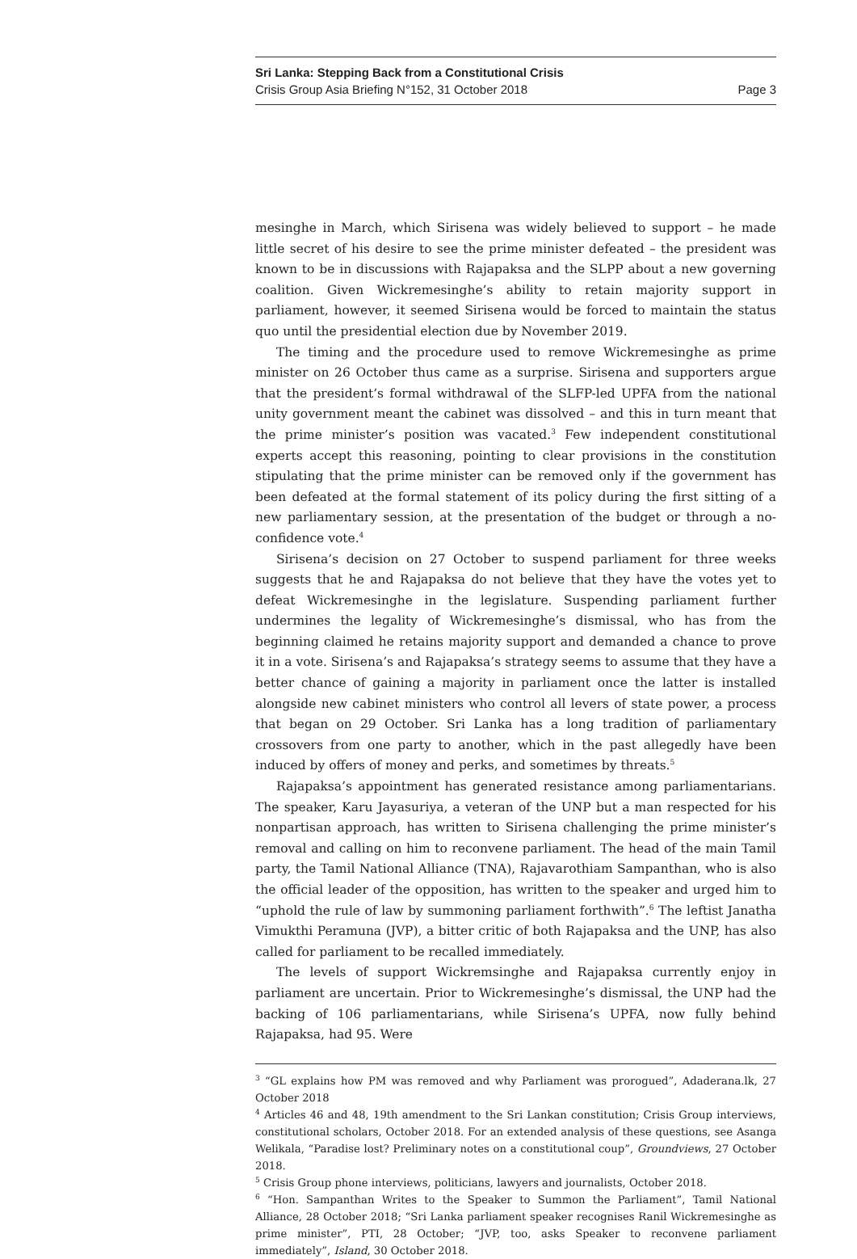Sri Lanka: Stepping Back from a Constitutional Crisis
Crisis Group Asia Briefing N°152, 31 October 2018 Page 3
mesinghe in March, which Sirisena was widely believed to support – he made little secret of his desire to see the prime minister defeated – the president was known to be in discussions with Rajapaksa and the SLPP about a new governing coalition. Given Wickremesinghe’s ability to retain majority support in parliament, however, it seemed Sirisena would be forced to maintain the status quo until the presidential election due by November 2019.
The timing and the procedure used to remove Wickremesinghe as prime minister on 26 October thus came as a surprise. Sirisena and supporters argue that the president’s formal withdrawal of the SLFP-led UPFA from the national unity government meant the cabinet was dissolved – and this in turn meant that the prime minister’s position was vacated.<sup>3</sup> Few independent constitutional experts accept this reasoning, pointing to clear provisions in the constitution stipulating that the prime minister can be removed only if the government has been defeated at the formal statement of its policy during the first sitting of a new parliamentary session, at the presentation of the budget or through a no-confidence vote.<sup>4</sup>
Sirisena’s decision on 27 October to suspend parliament for three weeks suggests that he and Rajapaksa do not believe that they have the votes yet to defeat Wickremesinghe in the legislature. Suspending parliament further undermines the legality of Wickremesinghe’s dismissal, who has from the beginning claimed he retains majority support and demanded a chance to prove it in a vote. Sirisena’s and Rajapaksa’s strategy seems to assume that they have a better chance of gaining a majority in parliament once the latter is installed alongside new cabinet ministers who control all levers of state power, a process that began on 29 October. Sri Lanka has a long tradition of parliamentary crossovers from one party to another, which in the past allegedly have been induced by offers of money and perks, and sometimes by threats.<sup>5</sup>
Rajapaksa’s appointment has generated resistance among parliamentarians. The speaker, Karu Jayasuriya, a veteran of the UNP but a man respected for his nonpartisan approach, has written to Sirisena challenging the prime minister’s removal and calling on him to reconvene parliament. The head of the main Tamil party, the Tamil National Alliance (TNA), Rajavarothiam Sampanthan, who is also the official leader of the opposition, has written to the speaker and urged him to “uphold the rule of law by summoning parliament forthwith”.<sup>6</sup> The leftist Janatha Vimukthi Peramuna (JVP), a bitter critic of both Rajapaksa and the UNP, has also called for parliament to be recalled immediately.
The levels of support Wickremsinghe and Rajapaksa currently enjoy in parliament are uncertain. Prior to Wickremesinghe’s dismissal, the UNP had the backing of 106 parliamentarians, while Sirisena’s UPFA, now fully behind Rajapaksa, had 95. Were
<sup>3</sup> “GL explains how PM was removed and why Parliament was prorogued”, Adaderana.lk, 27 October 2018
<sup>4</sup> Articles 46 and 48, 19th amendment to the Sri Lankan constitution; Crisis Group interviews, constitutional scholars, October 2018. For an extended analysis of these questions, see Asanga Welikala, “Paradise lost? Preliminary notes on a constitutional coup”, Groundviews, 27 October 2018.
<sup>5</sup> Crisis Group phone interviews, politicians, lawyers and journalists, October 2018.
<sup>6</sup> “Hon. Sampanthan Writes to the Speaker to Summon the Parliament”, Tamil National Alliance, 28 October 2018; “Sri Lanka parliament speaker recognises Ranil Wickremesinghe as prime minister”, PTI, 28 October; “JVP, too, asks Speaker to reconvene parliament immediately”, Island, 30 October 2018.